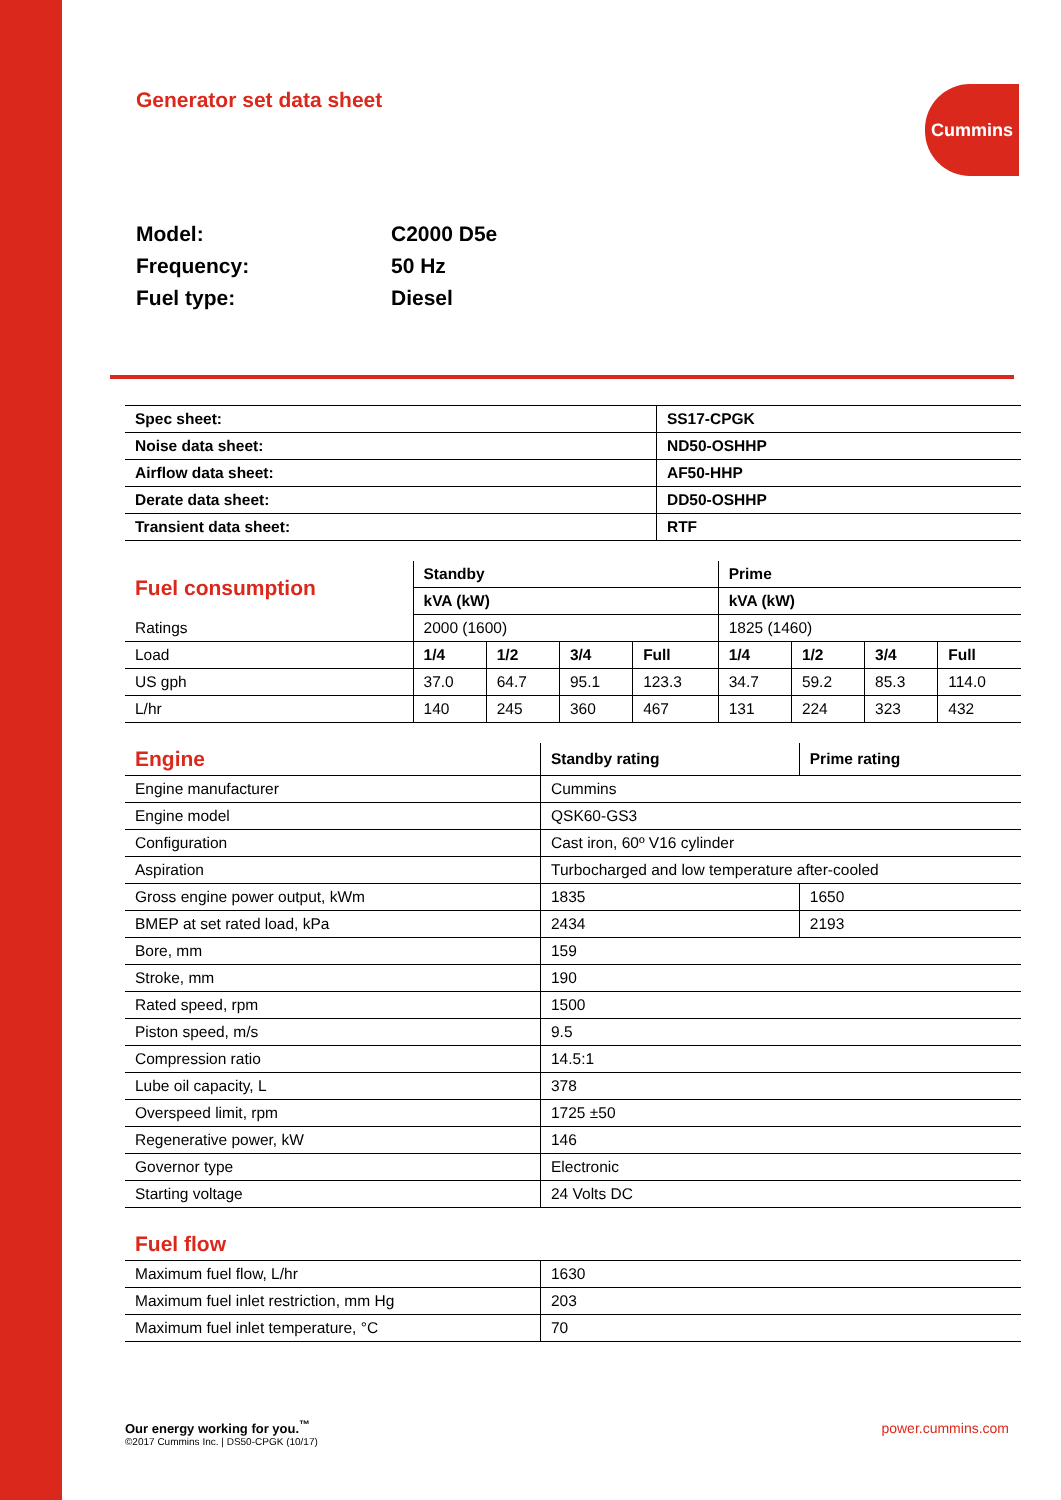Generator set data sheet Cummins
Model: C2000 D5e
Frequency: 50 Hz
Fuel type: Diesel
| Spec sheet: | SS17-CPGK |
| --- | --- |
| Noise data sheet: | ND50-OSHHP |
| Airflow data sheet: | AF50-HHP |
| Derate data sheet: | DD50-OSHHP |
| Transient data sheet: | RTF |
| Fuel consumption | Standby | | | | Prime | | | |
| | kVA (kW) | | | | kVA (kW) | | | |
| Ratings | 2000 (1600) | | | | 1825 (1460) | | | |
| Load | 1/4 | 1/2 | 3/4 | Full | 1/4 | 1/2 | 3/4 | Full |
| US gph | 37.0 | 64.7 | 95.1 | 123.3 | 34.7 | 59.2 | 85.3 | 114.0 |
| L/hr | 140 | 245 | 360 | 467 | 131 | 224 | 323 | 432 |
| Engine | Standby rating | Prime rating |
| Engine manufacturer | Cummins | |
| Engine model | QSK60-GS3 | |
| Configuration | Cast iron, 60º V16 cylinder | |
| Aspiration | Turbocharged and low temperature after-cooled | |
| Gross engine power output, kWm | 1835 | 1650 |
| BMEP at set rated load, kPa | 2434 | 2193 |
| Bore, mm | 159 | |
| Stroke, mm | 190 | |
| Rated speed, rpm | 1500 | |
| Piston speed, m/s | 9.5 | |
| Compression ratio | 14.5:1 | |
| Lube oil capacity, L | 378 | |
| Overspeed limit, rpm | 1725 ±50 | |
| Regenerative power, kW | 146 | |
| Governor type | Electronic | |
| Starting voltage | 24 Volts DC | |
| Fuel flow | |
| Maximum fuel flow, L/hr | 1630 |
| Maximum fuel inlet restriction, mm Hg | 203 |
| Maximum fuel inlet temperature, °C | 70 |
Our energy working for you.<sup>™</sup>
©2017 Cummins Inc. | DS50-CPGK (10/17)
power.cummins.com